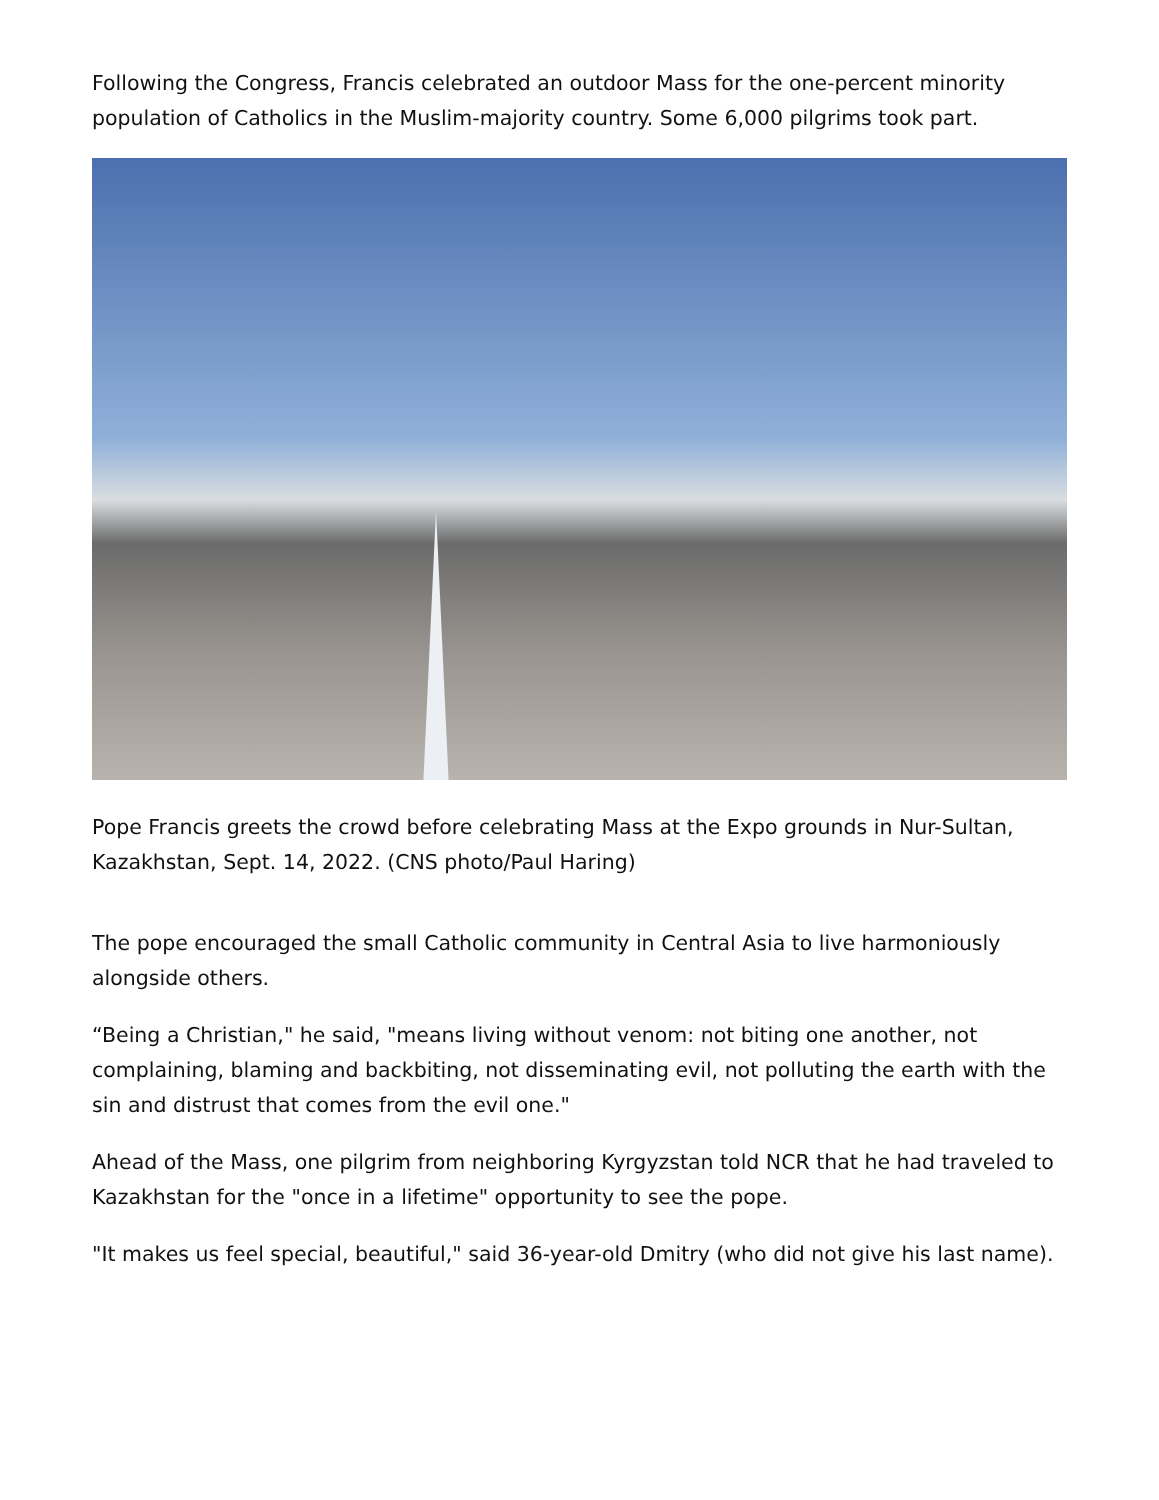Following the Congress, Francis celebrated an outdoor Mass for the one-percent minority population of Catholics in the Muslim-majority country. Some 6,000 pilgrims took part.
Pope Francis greets the crowd before celebrating Mass at the Expo grounds in Nur-Sultan, Kazakhstan, Sept. 14, 2022. (CNS photo/Paul Haring)
The pope encouraged the small Catholic community in Central Asia to live harmoniously alongside others.
“Being a Christian," he said, "means living without venom: not biting one another, not complaining, blaming and backbiting, not disseminating evil, not polluting the earth with the sin and distrust that comes from the evil one."
Ahead of the Mass, one pilgrim from neighboring Kyrgyzstan told NCR that he had traveled to Kazakhstan for the "once in a lifetime" opportunity to see the pope.
"It makes us feel special, beautiful," said 36-year-old Dmitry (who did not give his last name).